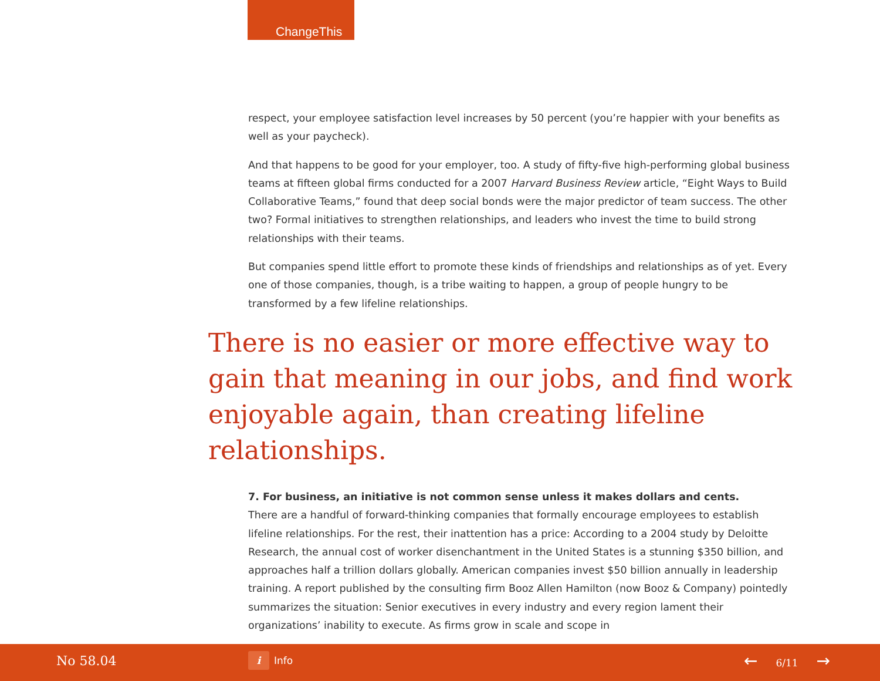ChangeThis
respect, your employee satisfaction level increases by 50 percent (you’re happier with your benefits as well as your paycheck).
And that happens to be good for your employer, too. A study of fifty-five high-performing global business teams at fifteen global firms conducted for a 2007 Harvard Business Review article, “Eight Ways to Build Collaborative Teams,” found that deep social bonds were the major predictor of team success. The other two? Formal initiatives to strengthen relationships, and leaders who invest the time to build strong relationships with their teams.
But companies spend little effort to promote these kinds of friendships and relationships as of yet. Every one of those companies, though, is a tribe waiting to happen, a group of people hungry to be transformed by a few lifeline relationships.
There is no easier or more effective way to gain that meaning in our jobs, and find work enjoyable again, than creating lifeline relationships.
7. For business, an initiative is not common sense unless it makes dollars and cents.
There are a handful of forward-thinking companies that formally encourage employees to establish lifeline relationships. For the rest, their inattention has a price: According to a 2004 study by Deloitte Research, the annual cost of worker disenchantment in the United States is a stunning $350 billion, and approaches half a trillion dollars globally. American companies invest $50 billion annually in leadership training. A report published by the consulting firm Booz Allen Hamilton (now Booz & Company) pointedly summarizes the situation: Senior executives in every industry and every region lament their organizations’ inability to execute. As firms grow in scale and scope in
No 58.04 i Info ← 6/11 →